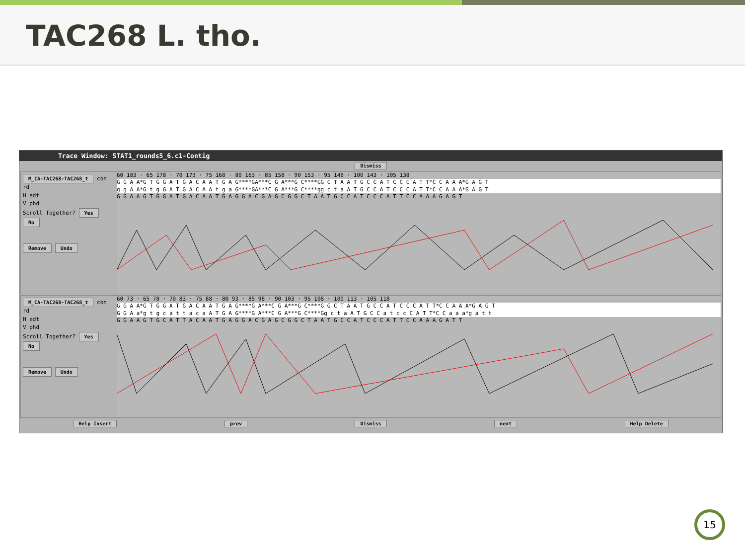TAC268 L. tho.
Trace Window: STAT1_rounds5_6.c1-Contig
Dismiss
M_CA-TAC268-TAC268_t con rd
H edt
V phd
Scroll Together? Yes No
Remove Undo
60 183 · 65 178 · 70 173 · 75 168 · 80 163 · 85 158 · 90 153 · 95 148 · 100 143 · 105 138
G G A A*G T G G A T G A C A A T G A G****GA***C G A***G C****GG C T A A T G C C A T C C C A T T*C C A A A*G A G T
g g A A*G t g G A T G A C A A t g a G****GA***C G A***G C****gg c t a A T G C C A T C C C A T T*C C A A A*G A G T
G G A A G T G G A T G A C A A T G A G G A C G A G C G G C T A A T G C C A T C C C A T T C C A A A G A G T
M_CA-TAC268-TAC268_t con rd
H edt
V phd
Scroll Together? Yes No
Remove Undo
60 73 · 65 78 · 70 83 · 75 88 · 80 93 · 85 98 · 90 103 · 95 108 · 100 113 · 105 118
G G A A*G T G G A T G A C A A T G A G****G A***C G A***G C****G G C T A A T G C C A T C C C A T T*C C A A A*G A G T
G G A a*g t g c a t t a c a A T G A G****G A***C G A***G C****Gg c t a A T G C C a t c c C A T T*C C a a a*g a t t
G G A A G T G C A T T A C A A T G A G G A C G A G C G G C T A A T G C C A T C C C A T T C C A A A G A T T
Help Insert prev Dismiss next Help Delete
15